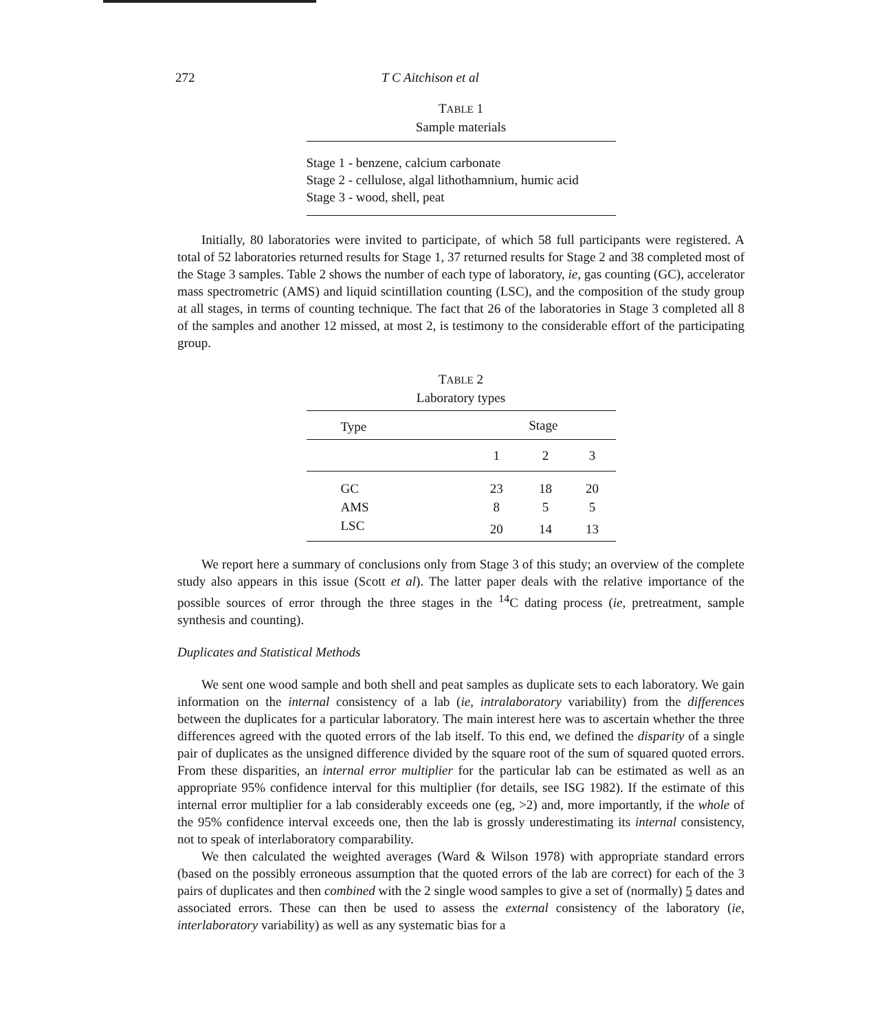272 T C Aitchison et al
TABLE 1
Sample materials
Stage 1 - benzene, calcium carbonate
Stage 2 - cellulose, algal lithothamnium, humic acid
Stage 3 - wood, shell, peat
Initially, 80 laboratories were invited to participate, of which 58 full participants were registered. A total of 52 laboratories returned results for Stage 1, 37 returned results for Stage 2 and 38 completed most of the Stage 3 samples. Table 2 shows the number of each type of laboratory, ie, gas counting (GC), accelerator mass spectrometric (AMS) and liquid scintillation counting (LSC), and the composition of the study group at all stages, in terms of counting technique. The fact that 26 of the laboratories in Stage 3 completed all 8 of the samples and another 12 missed, at most 2, is testimony to the considerable effort of the participating group.
TABLE 2
Laboratory types
| Type | Stage | | |
| --- | --- | --- | --- |
| | 1 | 2 | 3 |
| GC | 23 | 18 | 20 |
| AMS | 8 | 5 | 5 |
| LSC | 20 | 14 | 13 |
We report here a summary of conclusions only from Stage 3 of this study; an overview of the complete study also appears in this issue (Scott et al). The latter paper deals with the relative importance of the possible sources of error through the three stages in the <sup>14</sup>C dating process (ie, pretreatment, sample synthesis and counting).
Duplicates and Statistical Methods
We sent one wood sample and both shell and peat samples as duplicate sets to each laboratory. We gain information on the internal consistency of a lab (ie, intralaboratory variability) from the differences between the duplicates for a particular laboratory. The main interest here was to ascertain whether the three differences agreed with the quoted errors of the lab itself. To this end, we defined the disparity of a single pair of duplicates as the unsigned difference divided by the square root of the sum of squared quoted errors. From these disparities, an internal error multiplier for the particular lab can be estimated as well as an appropriate 95% confidence interval for this multiplier (for details, see ISG 1982). If the estimate of this internal error multiplier for a lab considerably exceeds one (eg, >2) and, more importantly, if the whole of the 95% confidence interval exceeds one, then the lab is grossly underestimating its internal consistency, not to speak of interlaboratory comparability.
We then calculated the weighted averages (Ward & Wilson 1978) with appropriate standard errors (based on the possibly erroneous assumption that the quoted errors of the lab are correct) for each of the 3 pairs of duplicates and then combined with the 2 single wood samples to give a set of (normally) 5 dates and associated errors. These can then be used to assess the external consistency of the laboratory (ie, interlaboratory variability) as well as any systematic bias for a